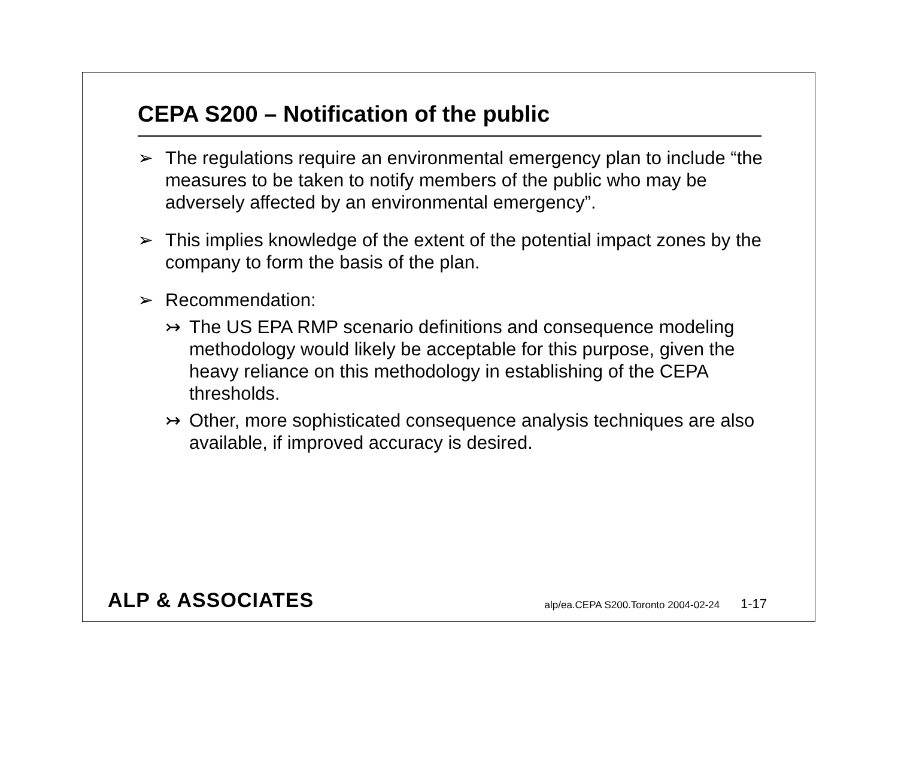CEPA S200 – Notification of the public
➢ The regulations require an environmental emergency plan to include “the measures to be taken to notify members of the public who may be adversely affected by an environmental emergency”.
➢ This implies knowledge of the extent of the potential impact zones by the company to form the basis of the plan.
➢ Recommendation:
↣ The US EPA RMP scenario definitions and consequence modeling methodology would likely be acceptable for this purpose, given the heavy reliance on this methodology in establishing of the CEPA thresholds.
↣ Other, more sophisticated consequence analysis techniques are also available, if improved accuracy is desired.
ALP & ASSOCIATES
alp/ea.CEPA S200.Toronto 2004-02-24 1-17